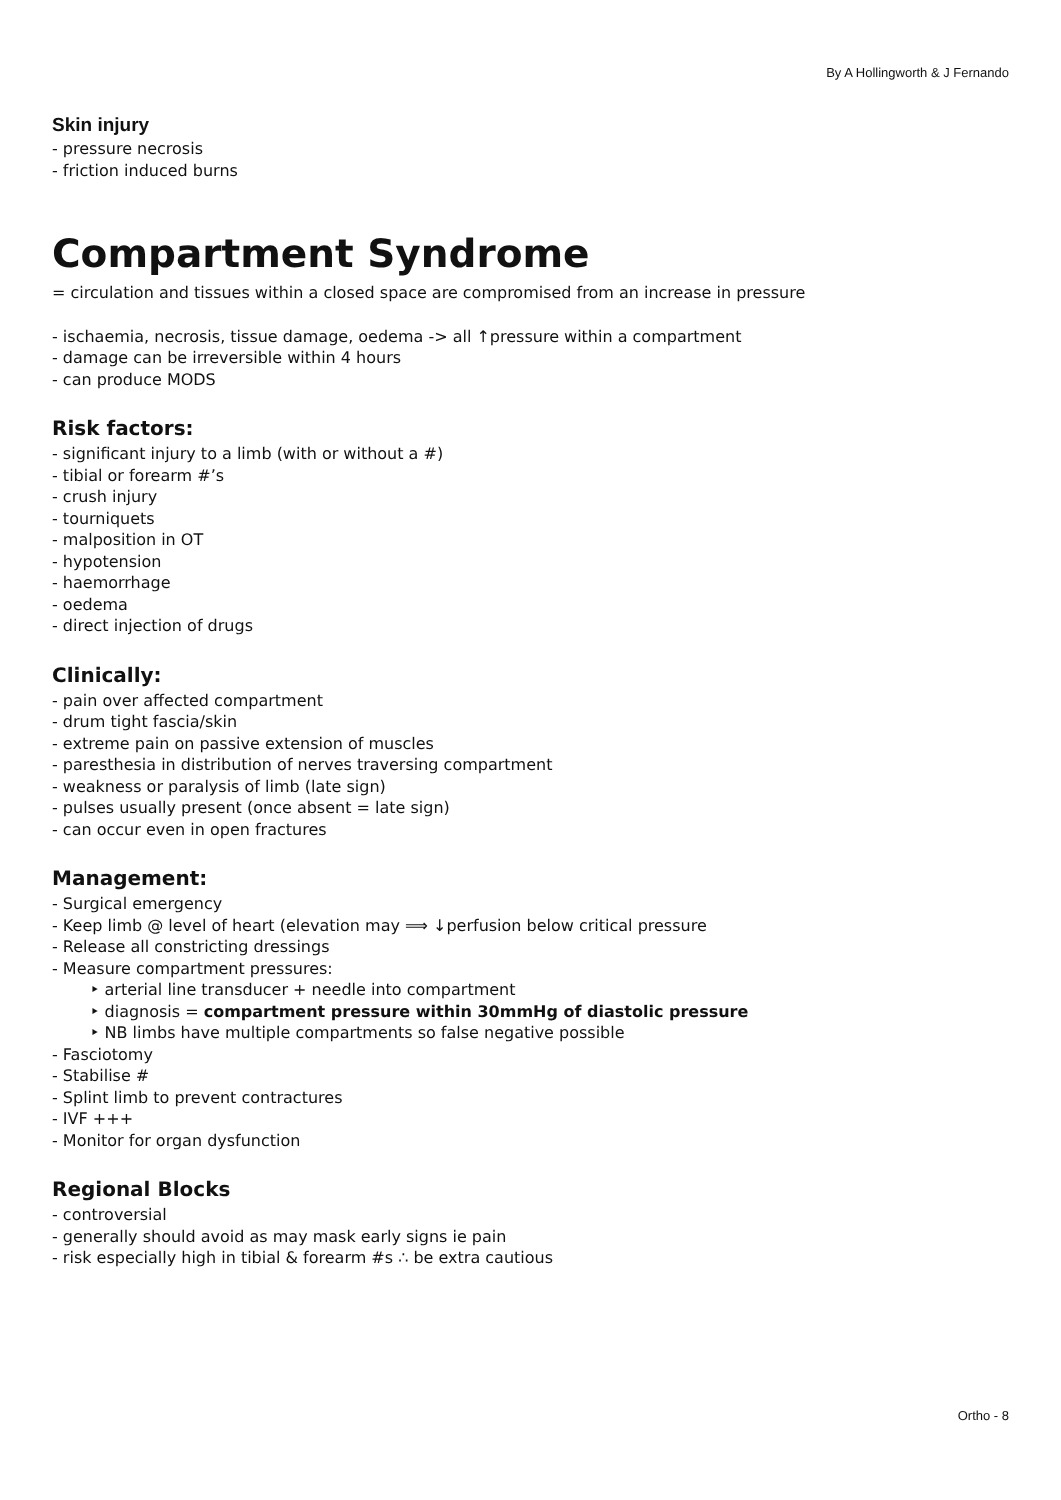By A Hollingworth & J Fernando
Skin injury
- pressure necrosis
- friction induced burns
Compartment Syndrome
= circulation and tissues within a closed space are compromised from an increase in pressure
- ischaemia, necrosis, tissue damage, oedema -> all ↑pressure within a compartment
- damage can be irreversible within 4 hours
- can produce MODS
Risk factors:
- significant injury to a limb (with or without a #)
- tibial or forearm #’s
- crush injury
- tourniquets
- malposition in OT
- hypotension
- haemorrhage
- oedema
- direct injection of drugs
Clinically:
- pain over affected compartment
- drum tight fascia/skin
- extreme pain on passive extension of muscles
- paresthesia in distribution of nerves traversing compartment
- weakness or paralysis of limb (late sign)
- pulses usually present (once absent = late sign)
- can occur even in open fractures
Management:
- Surgical emergency
- Keep limb @ level of heart (elevation may ⟹ ↓perfusion below critical pressure
- Release all constricting dressings
- Measure compartment pressures:
‣ arterial line transducer + needle into compartment
‣ diagnosis = compartment pressure within 30mmHg of diastolic pressure
‣ NB limbs have multiple compartments so false negative possible
- Fasciotomy
- Stabilise #
- Splint limb to prevent contractures
- IVF +++
- Monitor for organ dysfunction
Regional Blocks
- controversial
- generally should avoid as may mask early signs ie pain
- risk especially high in tibial & forearm #s ∴ be extra cautious
Ortho - 8